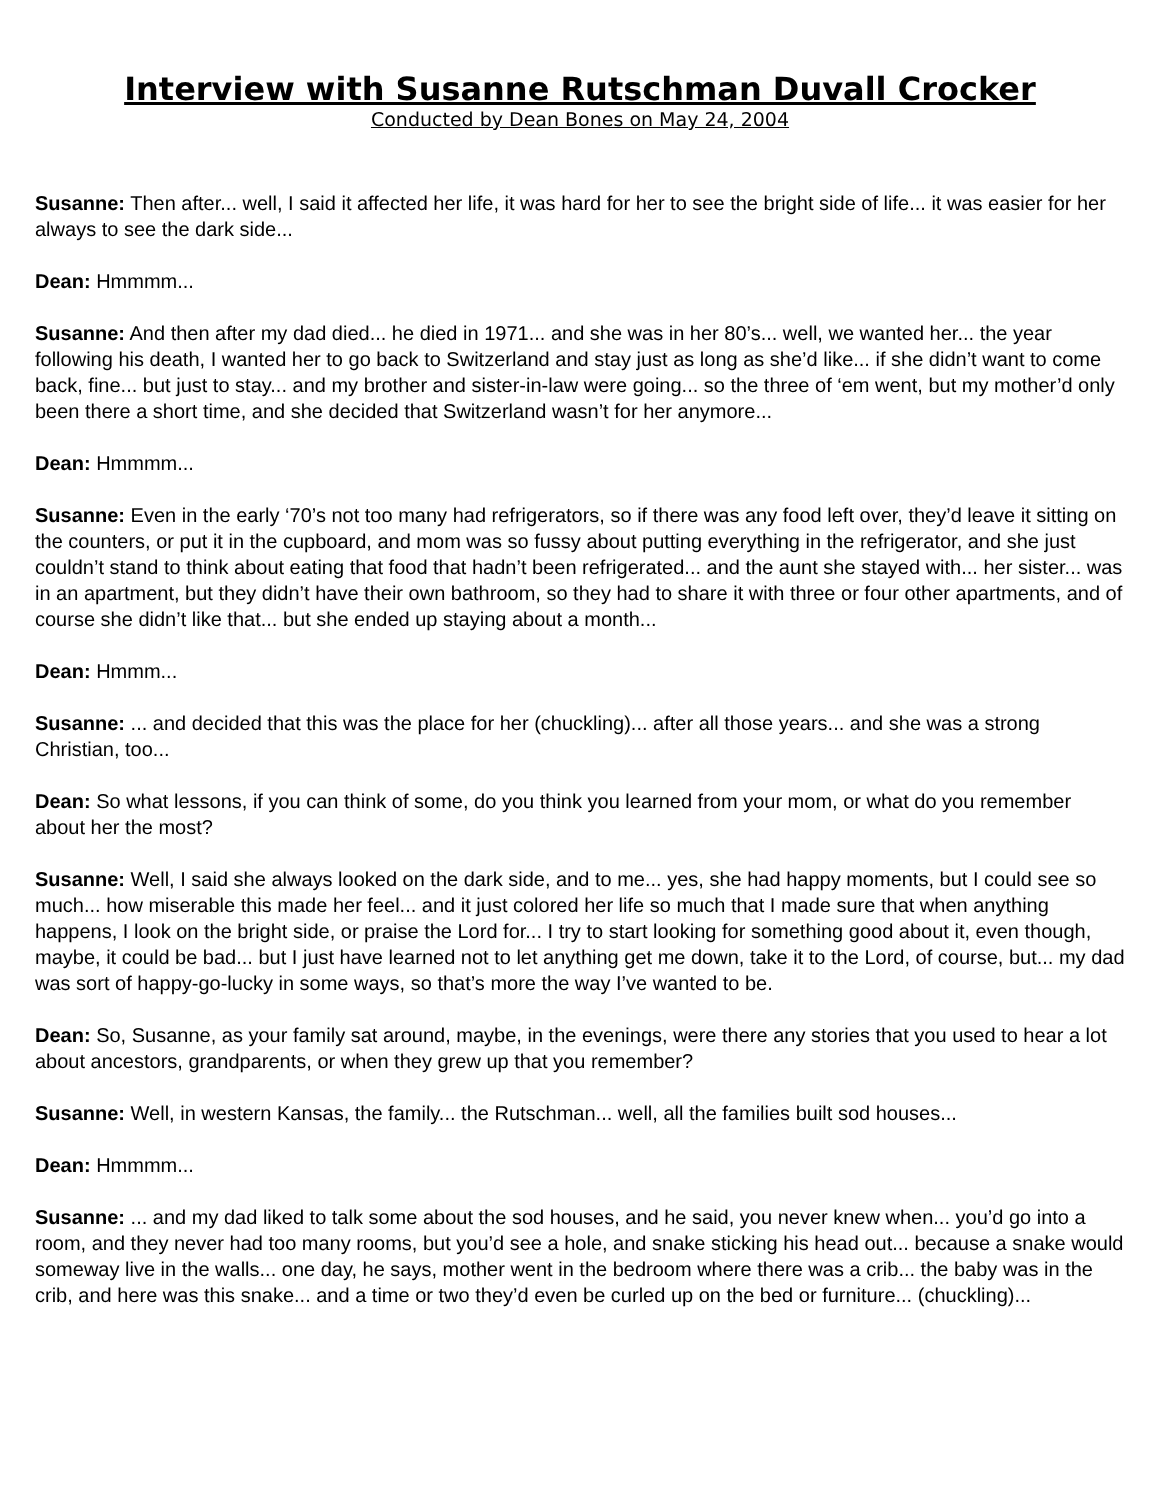Interview with Susanne Rutschman Duvall Crocker
Conducted by Dean Bones on May 24, 2004
Susanne: Then after... well, I said it affected her life, it was hard for her to see the bright side of life... it was easier for her always to see the dark side...
Dean: Hmmmm...
Susanne: And then after my dad died... he died in 1971... and she was in her 80’s... well, we wanted her... the year following his death, I wanted her to go back to Switzerland and stay just as long as she’d like... if she didn’t want to come back, fine... but just to stay... and my brother and sister-in-law were going... so the three of ‘em went, but my mother’d only been there a short time, and she decided that Switzerland wasn’t for her anymore...
Dean: Hmmmm...
Susanne: Even in the early ‘70’s not too many had refrigerators, so if there was any food left over, they’d leave it sitting on the counters, or put it in the cupboard, and mom was so fussy about putting everything in the refrigerator, and she just couldn’t stand to think about eating that food that hadn’t been refrigerated... and the aunt she stayed with... her sister... was in an apartment, but they didn’t have their own bathroom, so they had to share it with three or four other apartments, and of course she didn’t like that... but she ended up staying about a month...
Dean: Hmmm...
Susanne: ... and decided that this was the place for her (chuckling)... after all those years... and she was a strong Christian, too...
Dean: So what lessons, if you can think of some, do you think you learned from your mom, or what do you remember about her the most?
Susanne: Well, I said she always looked on the dark side, and to me... yes, she had happy moments, but I could see so much... how miserable this made her feel... and it just colored her life so much that I made sure that when anything happens, I look on the bright side, or praise the Lord for... I try to start looking for something good about it, even though, maybe, it could be bad... but I just have learned not to let anything get me down, take it to the Lord, of course, but... my dad was sort of happy-go-lucky in some ways, so that’s more the way I’ve wanted to be.
Dean: So, Susanne, as your family sat around, maybe, in the evenings, were there any stories that you used to hear a lot about ancestors, grandparents, or when they grew up that you remember?
Susanne: Well, in western Kansas, the family... the Rutschman... well, all the families built sod houses...
Dean: Hmmmm...
Susanne: ... and my dad liked to talk some about the sod houses, and he said, you never knew when... you’d go into a room, and they never had too many rooms, but you’d see a hole, and snake sticking his head out... because a snake would someway live in the walls... one day, he says, mother went in the bedroom where there was a crib... the baby was in the crib, and here was this snake... and a time or two they’d even be curled up on the bed or furniture... (chuckling)...